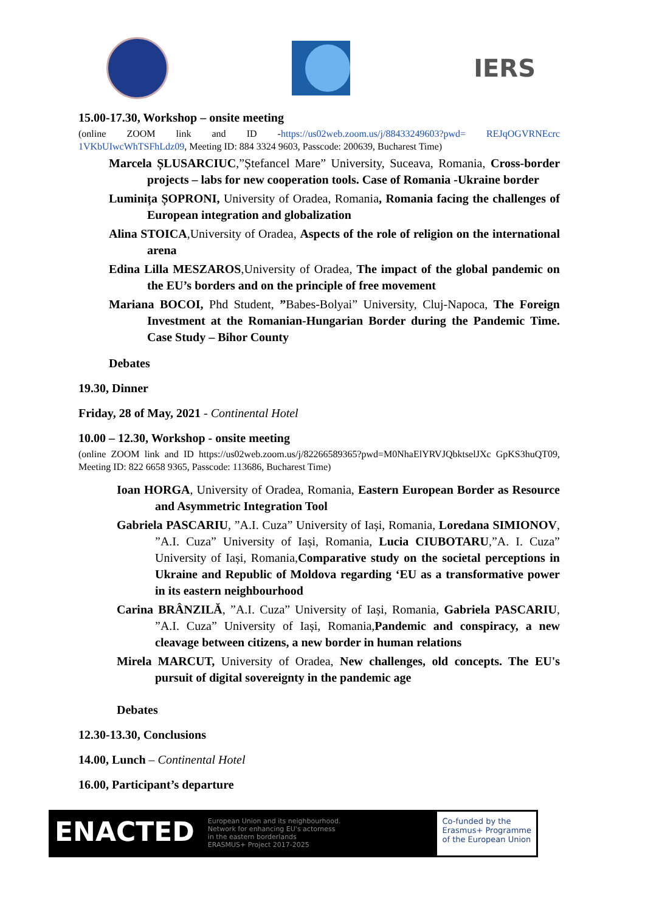IERS
15.00-17.30, Workshop – onsite meeting
(online ZOOM link and ID -https://us02web.zoom.us/j/88433249603?pwd= REJqOGVRNEcrc 1VKbUIwcWhTSFhLdz09, Meeting ID: 884 3324 9603, Passcode: 200639, Bucharest Time)
Marcela ȘLUSARCIUC,”Ștefancel Mare” University, Suceava, Romania, Cross-border projects – labs for new cooperation tools. Case of Romania -Ukraine border
Luminița ȘOPRONI, University of Oradea, Romania, Romania facing the challenges of European integration and globalization
Alina STOICA,University of Oradea, Aspects of the role of religion on the international arena
Edina Lilla MESZAROS,University of Oradea, The impact of the global pandemic on the EU’s borders and on the principle of free movement
Mariana BOCOI, Phd Student, ”Babes-Bolyai” University, Cluj-Napoca, The Foreign Investment at the Romanian-Hungarian Border during the Pandemic Time. Case Study – Bihor County
Debates
19.30, Dinner
Friday, 28 of May, 2021 - Continental Hotel
10.00 – 12.30, Workshop - onsite meeting
(online ZOOM link and ID https://us02web.zoom.us/j/82266589365?pwd=M0NhaElYRVJQbktselJXc GpKS3huQT09, Meeting ID: 822 6658 9365, Passcode: 113686, Bucharest Time)
Ioan HORGA, University of Oradea, Romania, Eastern European Border as Resource and Asymmetric Integration Tool
Gabriela PASCARIU, ”A.I. Cuza” University of Iași, Romania, Loredana SIMIONOV, ”A.I. Cuza” University of Iași, Romania, Lucia CIUBOTARU,”A. I. Cuza” University of Iași, Romania,Comparative study on the societal perceptions in Ukraine and Republic of Moldova regarding ‘EU as a transformative power in its eastern neighbourhood
Carina BRÂNZILĂ, ”A.I. Cuza” University of Iași, Romania, Gabriela PASCARIU, ”A.I. Cuza” University of Iași, Romania,Pandemic and conspiracy, a new cleavage between citizens, a new border in human relations
Mirela MARCUT, University of Oradea, New challenges, old concepts. The EU's pursuit of digital sovereignty in the pandemic age
Debates
12.30-13.30, Conclusions
14.00, Lunch – Continental Hotel
16.00, Participant’s departure
ENACTED
European Union and its neighbourhood.
Network for enhancing EU's actorness
in the eastern borderlands
ERASMUS+ Project 2017-2025
Co-funded by the
Erasmus+ Programme
of the European Union